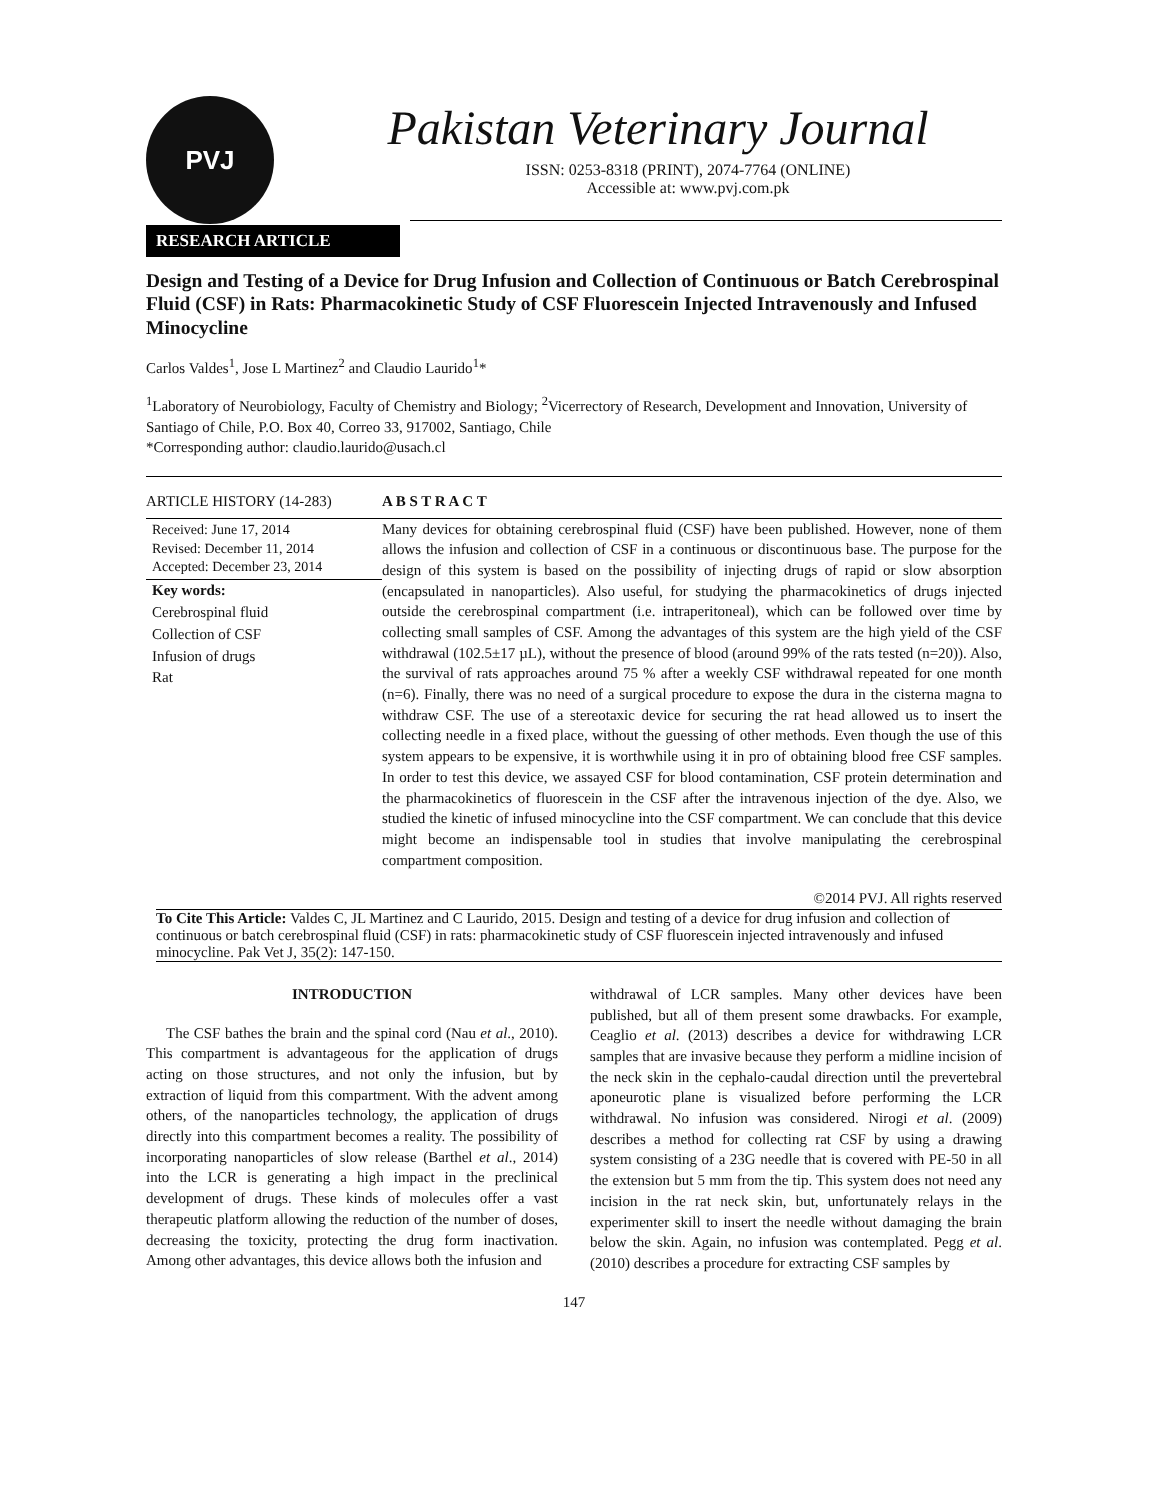PVJ
Pakistan Veterinary Journal
ISSN: 0253-8318 (PRINT), 2074-7764 (ONLINE)
Accessible at: www.pvj.com.pk
RESEARCH ARTICLE
Design and Testing of a Device for Drug Infusion and Collection of Continuous or Batch Cerebrospinal Fluid (CSF) in Rats: Pharmacokinetic Study of CSF Fluorescein Injected Intravenously and Infused Minocycline
Carlos Valdes<sup>1</sup>, Jose L Martinez<sup>2</sup> and Claudio Laurido<sup>1</sup>*
<sup>1</sup> Laboratory of Neurobiology, Faculty of Chemistry and Biology; <sup>2</sup>Vicerrectory of Research, Development and Innovation, University of Santiago of Chile, P.O. Box 40, Correo 33, 917002, Santiago, Chile
*Corresponding author: claudio.laurido@usach.cl
ARTICLE HISTORY (14-283)
Received: June 17, 2014
Revised: December 11, 2014
Accepted: December 23, 2014
Key words:
Cerebrospinal fluid
Collection of CSF
Infusion of drugs
Rat
A B S T R A C T
Many devices for obtaining cerebrospinal fluid (CSF) have been published. However, none of them allows the infusion and collection of CSF in a continuous or discontinuous base. The purpose for the design of this system is based on the possibility of injecting drugs of rapid or slow absorption (encapsulated in nanoparticles). Also useful, for studying the pharmacokinetics of drugs injected outside the cerebrospinal compartment (i.e. intraperitoneal), which can be followed over time by collecting small samples of CSF. Among the advantages of this system are the high yield of the CSF withdrawal (102.5±17 µL), without the presence of blood (around 99% of the rats tested (n=20)). Also, the survival of rats approaches around 75 % after a weekly CSF withdrawal repeated for one month (n=6). Finally, there was no need of a surgical procedure to expose the dura in the cisterna magna to withdraw CSF. The use of a stereotaxic device for securing the rat head allowed us to insert the collecting needle in a fixed place, without the guessing of other methods. Even though the use of this system appears to be expensive, it is worthwhile using it in pro of obtaining blood free CSF samples. In order to test this device, we assayed CSF for blood contamination, CSF protein determination and the pharmacokinetics of fluorescein in the CSF after the intravenous injection of the dye. Also, we studied the kinetic of infused minocycline into the CSF compartment. We can conclude that this device might become an indispensable tool in studies that involve manipulating the cerebrospinal compartment composition.
©2014 PVJ. All rights reserved
To Cite This Article: Valdes C, JL Martinez and C Laurido, 2015. Design and testing of a device for drug infusion and collection of continuous or batch cerebrospinal fluid (CSF) in rats: pharmacokinetic study of CSF fluorescein injected intravenously and infused minocycline. Pak Vet J, 35(2): 147-150.
INTRODUCTION
The CSF bathes the brain and the spinal cord (Nau et al., 2010). This compartment is advantageous for the application of drugs acting on those structures, and not only the infusion, but by extraction of liquid from this compartment. With the advent among others, of the nanoparticles technology, the application of drugs directly into this compartment becomes a reality. The possibility of incorporating nanoparticles of slow release (Barthel et al., 2014) into the LCR is generating a high impact in the preclinical development of drugs. These kinds of molecules offer a vast therapeutic platform allowing the reduction of the number of doses, decreasing the toxicity, protecting the drug form inactivation. Among other advantages, this device allows both the infusion and
withdrawal of LCR samples. Many other devices have been published, but all of them present some drawbacks. For example, Ceaglio et al. (2013) describes a device for withdrawing LCR samples that are invasive because they perform a midline incision of the neck skin in the cephalo-caudal direction until the prevertebral aponeurotic plane is visualized before performing the LCR withdrawal. No infusion was considered. Nirogi et al. (2009) describes a method for collecting rat CSF by using a drawing system consisting of a 23G needle that is covered with PE-50 in all the extension but 5 mm from the tip. This system does not need any incision in the rat neck skin, but, unfortunately relays in the experimenter skill to insert the needle without damaging the brain below the skin. Again, no infusion was contemplated. Pegg et al. (2010) describes a procedure for extracting CSF samples by
147